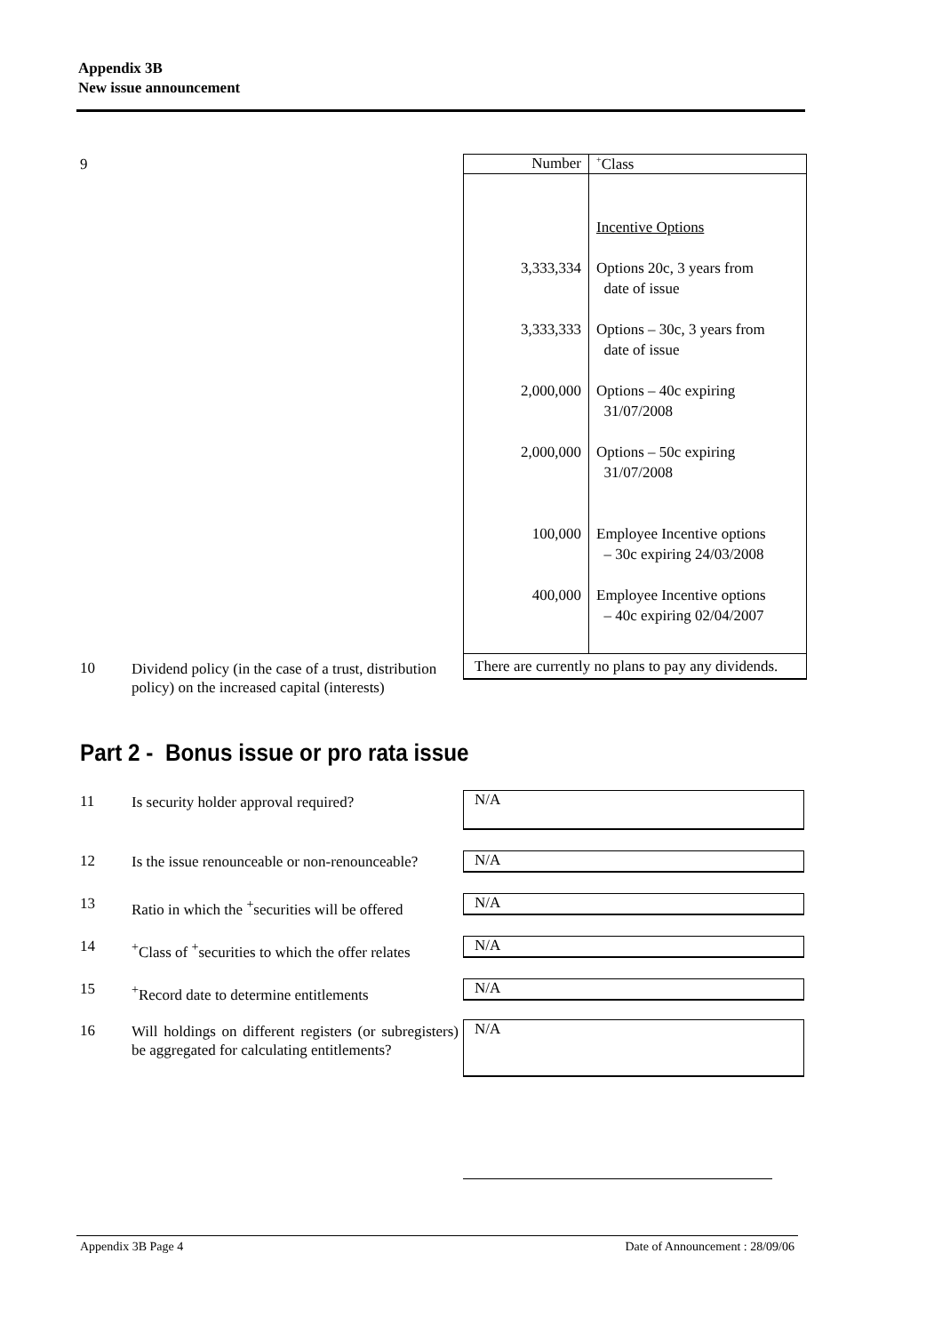Appendix 3B
New issue announcement
9
| Number | <sup>+</sup>Class |
| 3,333,334 3,333,333 2,000,000 2,000,000 100,000 400,000 | Incentive Options Options 20c, 3 years from date of issue Options – 30c, 3 years from date of issue Options – 40c expiring 31/07/2008 Options – 50c expiring 31/07/2008 Employee Incentive options – 30c expiring 24/03/2008 Employee Incentive options – 40c expiring 02/04/2007 |
| There are currently no plans to pay any dividends. | |
10
Dividend policy (in the case of a trust, distribution policy) on the increased capital (interests)
Part 2 - Bonus issue or pro rata issue
11
Is security holder approval required?
N/A
12
Is the issue renounceable or non-renounceable?
N/A
13
Ratio in which the <sup>+</sup>securities will be offered
N/A
14
<sup>+</sup>Class of <sup>+</sup>securities to which the offer relates
N/A
15
<sup>+</sup>Record date to determine entitlements
N/A
16
Will holdings on different registers (or subregisters) be aggregated for calculating entitlements?
N/A
Appendix 3B Page 4 Date of Announcement : 28/09/06